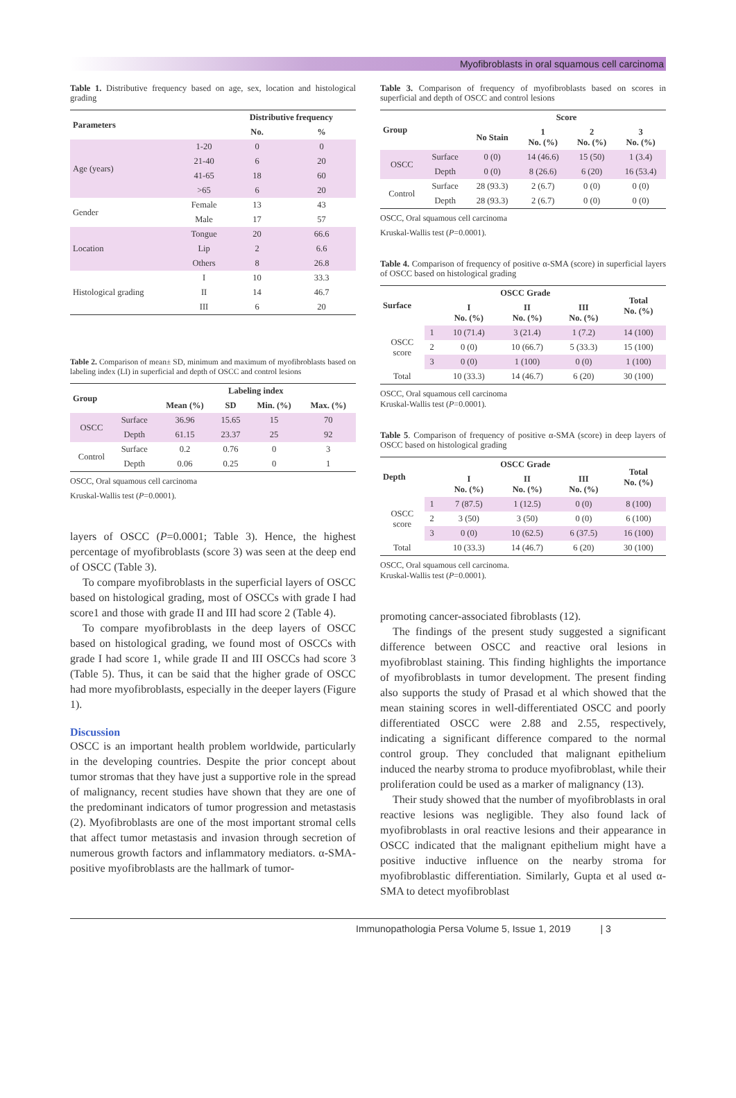Myofibroblasts in oral squamous cell carcinoma
Table 1. Distributive frequency based on age, sex, location and histological grading
| Parameters | | Distributive frequency | |
| --- | --- | --- | --- |
| | | No. | % |
| Age (years) | 1-20 | 0 | 0 |
| | 21-40 | 6 | 20 |
| | 41-65 | 18 | 60 |
| | >65 | 6 | 20 |
| Gender | Female | 13 | 43 |
| | Male | 17 | 57 |
| Location | Tongue | 20 | 66.6 |
| | Lip | 2 | 6.6 |
| | Others | 8 | 26.8 |
| Histological grading | I | 10 | 33.3 |
| | II | 14 | 46.7 |
| | III | 6 | 20 |
Table 2. Comparison of mean± SD, minimum and maximum of myofibroblasts based on labeling index (LI) in superficial and depth of OSCC and control lesions
| Group | | Labeling index | | | |
| --- | --- | --- | --- | --- | --- |
| | | Mean (%) | SD | Min. (%) | Max. (%) |
| OSCC | Surface | 36.96 | 15.65 | 15 | 70 |
| | Depth | 61.15 | 23.37 | 25 | 92 |
| Control | Surface | 0.2 | 0.76 | 0 | 3 |
| | Depth | 0.06 | 0.25 | 0 | 1 |
OSCC, Oral squamous cell carcinoma
Kruskal-Wallis test (P=0.0001).
layers of OSCC (P=0.0001; Table 3). Hence, the highest percentage of myofibroblasts (score 3) was seen at the deep end of OSCC (Table 3).
To compare myofibroblasts in the superficial layers of OSCC based on histological grading, most of OSCCs with grade I had score1 and those with grade II and III had score 2 (Table 4).
To compare myofibroblasts in the deep layers of OSCC based on histological grading, we found most of OSCCs with grade I had score 1, while grade II and III OSCCs had score 3 (Table 5). Thus, it can be said that the higher grade of OSCC had more myofibroblasts, especially in the deeper layers (Figure 1).
Discussion
OSCC is an important health problem worldwide, particularly in the developing countries. Despite the prior concept about tumor stromas that they have just a supportive role in the spread of malignancy, recent studies have shown that they are one of the predominant indicators of tumor progression and metastasis (2). Myofibroblasts are one of the most important stromal cells that affect tumor metastasis and invasion through secretion of numerous growth factors and inflammatory mediators. α-SMA-positive myofibroblasts are the hallmark of tumor-
Table 3. Comparison of frequency of myofibroblasts based on scores in superficial and depth of OSCC and control lesions
| Group | | Score | | | |
| --- | --- | --- | --- | --- | --- |
| | | No Stain | 1 No. (%) | 2 No. (%) | 3 No. (%) |
| OSCC | Surface | 0 (0) | 14 (46.6) | 15 (50) | 1 (3.4) |
| | Depth | 0 (0) | 8 (26.6) | 6 (20) | 16 (53.4) |
| Control | Surface | 28 (93.3) | 2 (6.7) | 0 (0) | 0 (0) |
| | Depth | 28 (93.3) | 2 (6.7) | 0 (0) | 0 (0) |
OSCC, Oral squamous cell carcinoma
Kruskal-Wallis test (P=0.0001).
Table 4. Comparison of frequency of positive α-SMA (score) in superficial layers of OSCC based on histological grading
| Surface | | OSCC Grade | | | Total No. (%) |
| --- | --- | --- | --- | --- | --- |
| | | I No. (%) | II No. (%) | III No. (%) | |
| OSCC score | 1 | 10 (71.4) | 3 (21.4) | 1 (7.2) | 14 (100) |
| | 2 | 0 (0) | 10 (66.7) | 5 (33.3) | 15 (100) |
| | 3 | 0 (0) | 1 (100) | 0 (0) | 1 (100) |
| Total | | 10 (33.3) | 14 (46.7) | 6 (20) | 30 (100) |
OSCC, Oral squamous cell carcinoma
Kruskal-Wallis test (P=0.0001).
Table 5. Comparison of frequency of positive α-SMA (score) in deep layers of OSCC based on histological grading
| Depth | | OSCC Grade | | | Total No. (%) |
| --- | --- | --- | --- | --- | --- |
| | | I No. (%) | II No. (%) | III No. (%) | |
| OSCC score | 1 | 7 (87.5) | 1 (12.5) | 0 (0) | 8 (100) |
| | 2 | 3 (50) | 3 (50) | 0 (0) | 6 (100) |
| | 3 | 0 (0) | 10 (62.5) | 6 (37.5) | 16 (100) |
| Total | | 10 (33.3) | 14 (46.7) | 6 (20) | 30 (100) |
OSCC, Oral squamous cell carcinoma.
Kruskal-Wallis test (P=0.0001).
promoting cancer-associated fibroblasts (12).
The findings of the present study suggested a significant difference between OSCC and reactive oral lesions in myofibroblast staining. This finding highlights the importance of myofibroblasts in tumor development. The present finding also supports the study of Prasad et al which showed that the mean staining scores in well-differentiated OSCC and poorly differentiated OSCC were 2.88 and 2.55, respectively, indicating a significant difference compared to the normal control group. They concluded that malignant epithelium induced the nearby stroma to produce myofibroblast, while their proliferation could be used as a marker of malignancy (13).
Their study showed that the number of myofibroblasts in oral reactive lesions was negligible. They also found lack of myofibroblasts in oral reactive lesions and their appearance in OSCC indicated that the malignant epithelium might have a positive inductive influence on the nearby stroma for myofibroblastic differentiation. Similarly, Gupta et al used α-SMA to detect myofibroblast
Immunopathologia Persa Volume 5, Issue 1, 2019 | 3